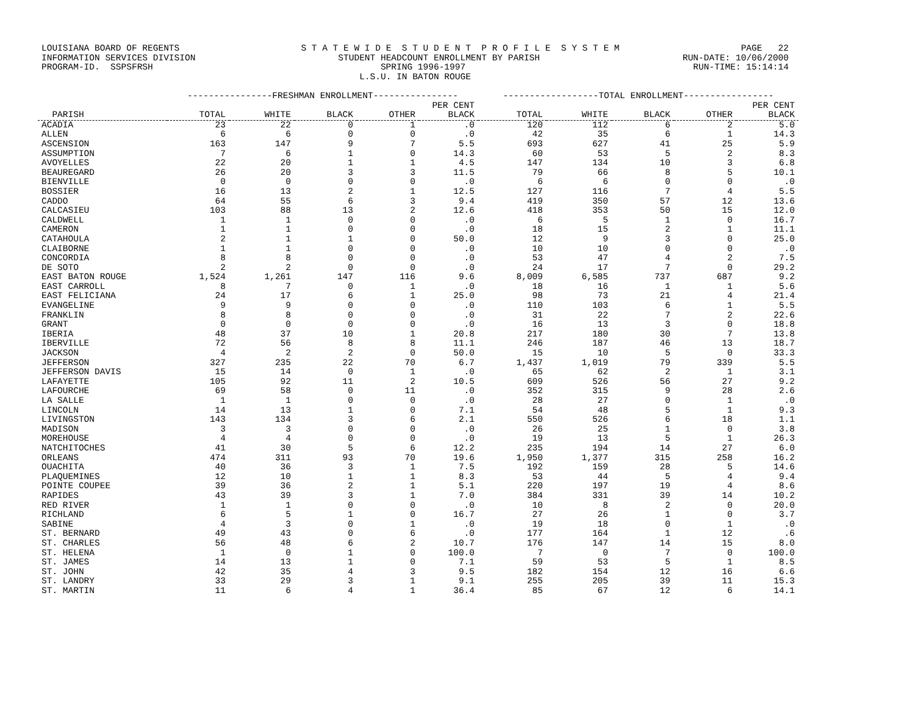LOUISIANA BOARD OF REGENTS S T A T E W I D E S T U D E N T P R O F I L E S Y S T E M PAGE 22
INFORMATION SERVICES DIVISION STUDENT HEADCOUNT ENROLLMENT BY PARISH RUN-DATE: 10/06/2000
PROGRAM-ID. SSPSFRSH SPRING 1996-1997 RUN-TIME: 15:14:14
L.S.U. IN BATON ROUGE
| | ----------------FRESHMAN ENROLLMENT---------------- | | | | | ------------------TOTAL ENROLLMENT----------------- | | | | |
| --- | --- | --- | --- | --- | --- | --- | --- | --- | --- | --- |
| | | | | | PER CENT | | | | | PER CENT |
| PARISH | TOTAL | WHITE | BLACK | OTHER | BLACK | TOTAL | WHITE | BLACK | OTHER | BLACK |
| ACADIA | 23 | 22 | 0 | 1 | .0 | 120 | 112 | 6 | 2 | 5.0 |
| ALLEN | 6 | 6 | 0 | 0 | .0 | 42 | 35 | 6 | 1 | 14.3 |
| ASCENSION | 163 | 147 | 9 | 7 | 5.5 | 693 | 627 | 41 | 25 | 5.9 |
| ASSUMPTION | 7 | 6 | 1 | 0 | 14.3 | 60 | 53 | 5 | 2 | 8.3 |
| AVOYELLES | 22 | 20 | 1 | 1 | 4.5 | 147 | 134 | 10 | 3 | 6.8 |
| BEAUREGARD | 26 | 20 | 3 | 3 | 11.5 | 79 | 66 | 8 | 5 | 10.1 |
| BIENVILLE | 0 | 0 | 0 | 0 | .0 | 6 | 6 | 0 | 0 | .0 |
| BOSSIER | 16 | 13 | 2 | 1 | 12.5 | 127 | 116 | 7 | 4 | 5.5 |
| CADDO | 64 | 55 | 6 | 3 | 9.4 | 419 | 350 | 57 | 12 | 13.6 |
| CALCASIEU | 103 | 88 | 13 | 2 | 12.6 | 418 | 353 | 50 | 15 | 12.0 |
| CALDWELL | 1 | 1 | 0 | 0 | .0 | 6 | 5 | 1 | 0 | 16.7 |
| CAMERON | 1 | 1 | 0 | 0 | .0 | 18 | 15 | 2 | 1 | 11.1 |
| CATAHOULA | 2 | 1 | 1 | 0 | 50.0 | 12 | 9 | 3 | 0 | 25.0 |
| CLAIBORNE | 1 | 1 | 0 | 0 | .0 | 10 | 10 | 0 | 0 | .0 |
| CONCORDIA | 8 | 8 | 0 | 0 | .0 | 53 | 47 | 4 | 2 | 7.5 |
| DE SOTO | 2 | 2 | 0 | 0 | .0 | 24 | 17 | 7 | 0 | 29.2 |
| EAST BATON ROUGE | 1,524 | 1,261 | 147 | 116 | 9.6 | 8,009 | 6,585 | 737 | 687 | 9.2 |
| EAST CARROLL | 8 | 7 | 0 | 1 | .0 | 18 | 16 | 1 | 1 | 5.6 |
| EAST FELICIANA | 24 | 17 | 6 | 1 | 25.0 | 98 | 73 | 21 | 4 | 21.4 |
| EVANGELINE | 9 | 9 | 0 | 0 | .0 | 110 | 103 | 6 | 1 | 5.5 |
| FRANKLIN | 8 | 8 | 0 | 0 | .0 | 31 | 22 | 7 | 2 | 22.6 |
| GRANT | 0 | 0 | 0 | 0 | .0 | 16 | 13 | 3 | 0 | 18.8 |
| IBERIA | 48 | 37 | 10 | 1 | 20.8 | 217 | 180 | 30 | 7 | 13.8 |
| IBERVILLE | 72 | 56 | 8 | 8 | 11.1 | 246 | 187 | 46 | 13 | 18.7 |
| JACKSON | 4 | 2 | 2 | 0 | 50.0 | 15 | 10 | 5 | 0 | 33.3 |
| JEFFERSON | 327 | 235 | 22 | 70 | 6.7 | 1,437 | 1,019 | 79 | 339 | 5.5 |
| JEFFERSON DAVIS | 15 | 14 | 0 | 1 | .0 | 65 | 62 | 2 | 1 | 3.1 |
| LAFAYETTE | 105 | 92 | 11 | 2 | 10.5 | 609 | 526 | 56 | 27 | 9.2 |
| LAFOURCHE | 69 | 58 | 0 | 11 | .0 | 352 | 315 | 9 | 28 | 2.6 |
| LA SALLE | 1 | 1 | 0 | 0 | .0 | 28 | 27 | 0 | 1 | .0 |
| LINCOLN | 14 | 13 | 1 | 0 | 7.1 | 54 | 48 | 5 | 1 | 9.3 |
| LIVINGSTON | 143 | 134 | 3 | 6 | 2.1 | 550 | 526 | 6 | 18 | 1.1 |
| MADISON | 3 | 3 | 0 | 0 | .0 | 26 | 25 | 1 | 0 | 3.8 |
| MOREHOUSE | 4 | 4 | 0 | 0 | .0 | 19 | 13 | 5 | 1 | 26.3 |
| NATCHITOCHES | 41 | 30 | 5 | 6 | 12.2 | 235 | 194 | 14 | 27 | 6.0 |
| ORLEANS | 474 | 311 | 93 | 70 | 19.6 | 1,950 | 1,377 | 315 | 258 | 16.2 |
| OUACHITA | 40 | 36 | 3 | 1 | 7.5 | 192 | 159 | 28 | 5 | 14.6 |
| PLAQUEMINES | 12 | 10 | 1 | 1 | 8.3 | 53 | 44 | 5 | 4 | 9.4 |
| POINTE COUPEE | 39 | 36 | 2 | 1 | 5.1 | 220 | 197 | 19 | 4 | 8.6 |
| RAPIDES | 43 | 39 | 3 | 1 | 7.0 | 384 | 331 | 39 | 14 | 10.2 |
| RED RIVER | 1 | 1 | 0 | 0 | .0 | 10 | 8 | 2 | 0 | 20.0 |
| RICHLAND | 6 | 5 | 1 | 0 | 16.7 | 27 | 26 | 1 | 0 | 3.7 |
| SABINE | 4 | 3 | 0 | 1 | .0 | 19 | 18 | 0 | 1 | .0 |
| ST. BERNARD | 49 | 43 | 0 | 6 | .0 | 177 | 164 | 1 | 12 | .6 |
| ST. CHARLES | 56 | 48 | 6 | 2 | 10.7 | 176 | 147 | 14 | 15 | 8.0 |
| ST. HELENA | 1 | 0 | 1 | 0 | 100.0 | 7 | 0 | 7 | 0 | 100.0 |
| ST. JAMES | 14 | 13 | 1 | 0 | 7.1 | 59 | 53 | 5 | 1 | 8.5 |
| ST. JOHN | 42 | 35 | 4 | 3 | 9.5 | 182 | 154 | 12 | 16 | 6.6 |
| ST. LANDRY | 33 | 29 | 3 | 1 | 9.1 | 255 | 205 | 39 | 11 | 15.3 |
| ST. MARTIN | 11 | 6 | 4 | 1 | 36.4 | 85 | 67 | 12 | 6 | 14.1 |